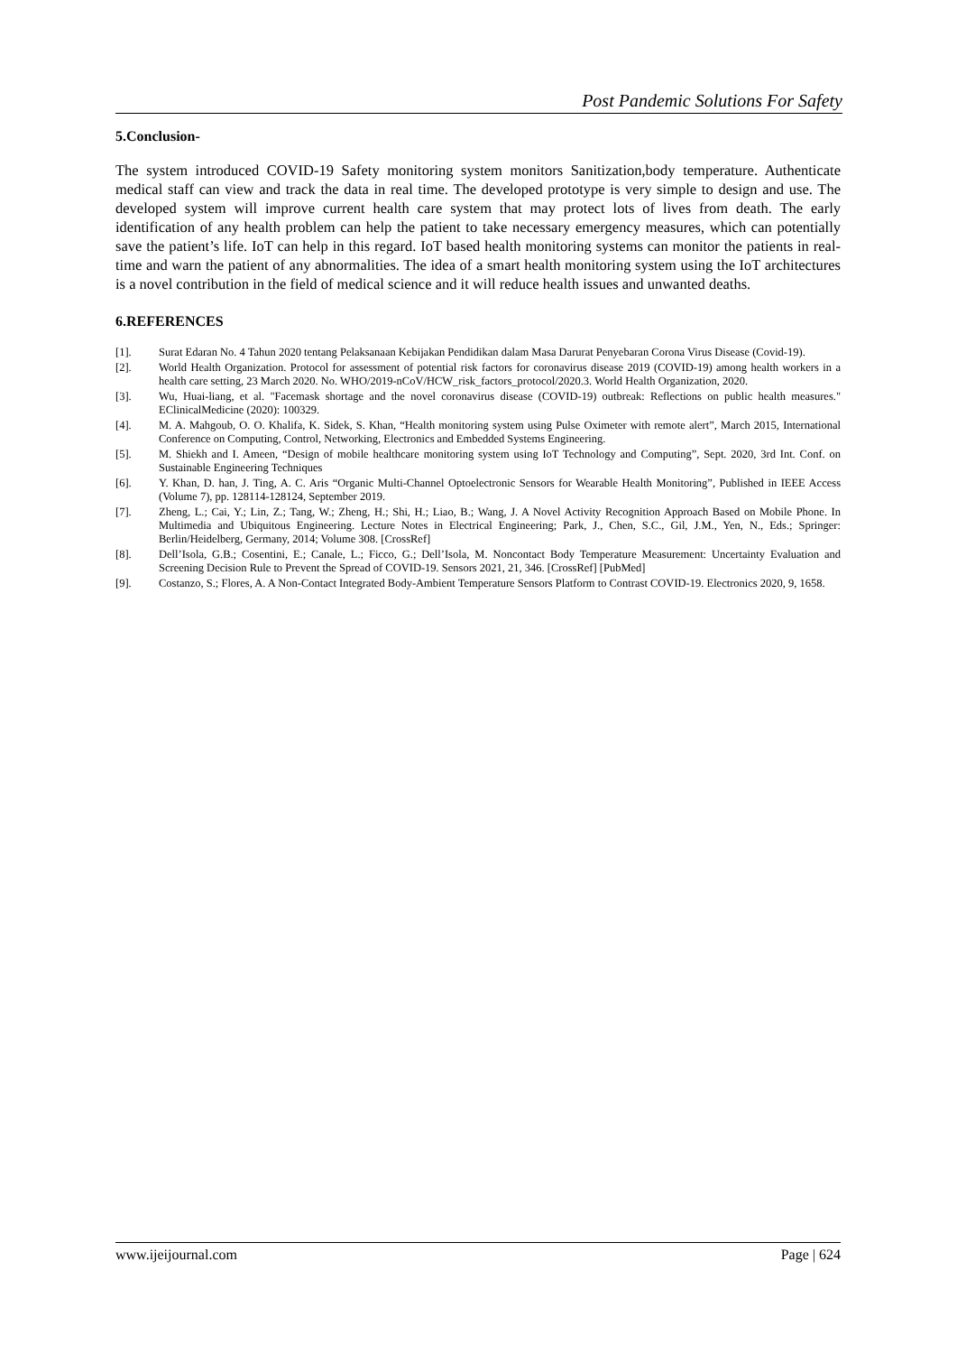Post Pandemic Solutions For Safety
5.Conclusion-
The system introduced COVID-19 Safety monitoring system monitors Sanitization,body temperature. Authenticate medical staff can view and track the data in real time. The developed prototype is very simple to design and use. The developed system will improve current health care system that may protect lots of lives from death. The early identification of any health problem can help the patient to take necessary emergency measures, which can potentially save the patient’s life. IoT can help in this regard. IoT based health monitoring systems can monitor the patients in real-time and warn the patient of any abnormalities. The idea of a smart health monitoring system using the IoT architectures is a novel contribution in the field of medical science and it will reduce health issues and unwanted deaths.
6.REFERENCES
[1]. Surat Edaran No. 4 Tahun 2020 tentang Pelaksanaan Kebijakan Pendidikan dalam Masa Darurat Penyebaran Corona Virus Disease (Covid-19).
[2]. World Health Organization. Protocol for assessment of potential risk factors for coronavirus disease 2019 (COVID-19) among health workers in a health care setting, 23 March 2020. No. WHO/2019-nCoV/HCW_risk_factors_protocol/2020.3. World Health Organization, 2020.
[3]. Wu, Huai-liang, et al. "Facemask shortage and the novel coronavirus disease (COVID-19) outbreak: Reflections on public health measures." EClinicalMedicine (2020): 100329.
[4]. M. A. Mahgoub, O. O. Khalifa, K. Sidek, S. Khan, “Health monitoring system using Pulse Oximeter with remote alert”, March 2015, International Conference on Computing, Control, Networking, Electronics and Embedded Systems Engineering.
[5]. M. Shiekh and I. Ameen, “Design of mobile healthcare monitoring system using IoT Technology and Computing”, Sept. 2020, 3rd Int. Conf. on Sustainable Engineering Techniques
[6]. Y. Khan, D. han, J. Ting, A. C. Aris “Organic Multi-Channel Optoelectronic Sensors for Wearable Health Monitoring”, Published in IEEE Access (Volume 7), pp. 128114-128124, September 2019.
[7]. Zheng, L.; Cai, Y.; Lin, Z.; Tang, W.; Zheng, H.; Shi, H.; Liao, B.; Wang, J. A Novel Activity Recognition Approach Based on Mobile Phone. In Multimedia and Ubiquitous Engineering. Lecture Notes in Electrical Engineering; Park, J., Chen, S.C., Gil, J.M., Yen, N., Eds.; Springer: Berlin/Heidelberg, Germany, 2014; Volume 308. [CrossRef]
[8]. Dell’Isola, G.B.; Cosentini, E.; Canale, L.; Ficco, G.; Dell’Isola, M. Noncontact Body Temperature Measurement: Uncertainty Evaluation and Screening Decision Rule to Prevent the Spread of COVID-19. Sensors 2021, 21, 346. [CrossRef] [PubMed]
[9]. Costanzo, S.; Flores, A. A Non-Contact Integrated Body-Ambient Temperature Sensors Platform to Contrast COVID-19. Electronics 2020, 9, 1658.
www.ijeijournal.com Page | 624